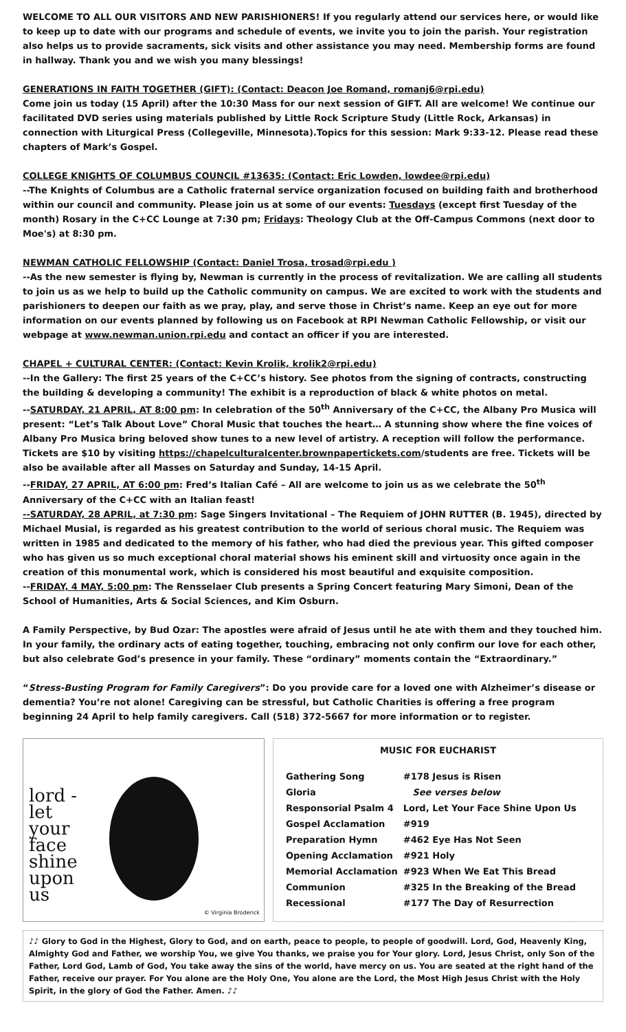WELCOME TO ALL OUR VISITORS AND NEW PARISHIONERS! If you regularly attend our services here, or would like to keep up to date with our programs and schedule of events, we invite you to join the parish. Your registration also helps us to provide sacraments, sick visits and other assistance you may need. Membership forms are found in hallway. Thank you and we wish you many blessings!
GENERATIONS IN FAITH TOGETHER (GIFT): (Contact: Deacon Joe Romand, romanj6@rpi.edu)
Come join us today (15 April) after the 10:30 Mass for our next session of GIFT. All are welcome! We continue our facilitated DVD series using materials published by Little Rock Scripture Study (Little Rock, Arkansas) in connection with Liturgical Press (Collegeville, Minnesota).Topics for this session: Mark 9:33-12. Please read these chapters of Mark’s Gospel.
COLLEGE KNIGHTS OF COLUMBUS COUNCIL #13635: (Contact: Eric Lowden, lowdee@rpi.edu)
--The Knights of Columbus are a Catholic fraternal service organization focused on building faith and brotherhood within our council and community. Please join us at some of our events: Tuesdays (except first Tuesday of the month) Rosary in the C+CC Lounge at 7:30 pm; Fridays: Theology Club at the Off-Campus Commons (next door to Moe's) at 8:30 pm.
NEWMAN CATHOLIC FELLOWSHIP (Contact: Daniel Trosa, trosad@rpi.edu )
--As the new semester is flying by, Newman is currently in the process of revitalization. We are calling all students to join us as we help to build up the Catholic community on campus. We are excited to work with the students and parishioners to deepen our faith as we pray, play, and serve those in Christ’s name. Keep an eye out for more information on our events planned by following us on Facebook at RPI Newman Catholic Fellowship, or visit our webpage at www.newman.union.rpi.edu and contact an officer if you are interested.
CHAPEL + CULTURAL CENTER: (Contact: Kevin Krolik, krolik2@rpi.edu)
--In the Gallery: The first 25 years of the C+CC’s history. See photos from the signing of contracts, constructing the building & developing a community! The exhibit is a reproduction of black & white photos on metal.
--SATURDAY, 21 APRIL, AT 8:00 pm: In celebration of the 50<sup>th</sup> Anniversary of the C+CC, the Albany Pro Musica will present: “Let’s Talk About Love” Choral Music that touches the heart… A stunning show where the fine voices of Albany Pro Musica bring beloved show tunes to a new level of artistry. A reception will follow the performance. Tickets are $10 by visiting https://chapelculturalcenter.brownpapertickets.com/students are free. Tickets will be also be available after all Masses on Saturday and Sunday, 14-15 April.
--FRIDAY, 27 APRIL, AT 6:00 pm: Fred’s Italian Café – All are welcome to join us as we celebrate the 50<sup>th</sup> Anniversary of the C+CC with an Italian feast!
--SATURDAY, 28 APRIL, at 7:30 pm: Sage Singers Invitational – The Requiem of JOHN RUTTER (B. 1945), directed by Michael Musial, is regarded as his greatest contribution to the world of serious choral music. The Requiem was written in 1985 and dedicated to the memory of his father, who had died the previous year. This gifted composer who has given us so much exceptional choral material shows his eminent skill and virtuosity once again in the creation of this monumental work, which is considered his most beautiful and exquisite composition.
--FRIDAY, 4 MAY, 5:00 pm: The Rensselaer Club presents a Spring Concert featuring Mary Simoni, Dean of the School of Humanities, Arts & Social Sciences, and Kim Osburn.
A Family Perspective, by Bud Ozar: The apostles were afraid of Jesus until he ate with them and they touched him. In your family, the ordinary acts of eating together, touching, embracing not only confirm our love for each other, but also celebrate God’s presence in your family. These “ordinary” moments contain the “Extraordinary.”
“Stress-Busting Program for Family Caregivers”: Do you provide care for a loved one with Alzheimer’s disease or dementia? You’re not alone! Caregiving can be stressful, but Catholic Charities is offering a free program beginning 24 April to help family caregivers. Call (518) 372-5667 for more information or to register.
lord -
let
your
face
shine
upon
us
© Virginia Broderick
MUSIC FOR EUCHARIST
| Gathering Song | #178 Jesus is Risen |
| Gloria | See verses below |
| Responsorial Psalm 4 | Lord, Let Your Face Shine Upon Us |
| Gospel Acclamation | #919 |
| Preparation Hymn | #462 Eye Has Not Seen |
| Opening Acclamation | #921 Holy |
| Memorial Acclamation | #923 When We Eat This Bread |
| Communion | #325 In the Breaking of the Bread |
| Recessional | #177 The Day of Resurrection |
♪♪ Glory to God in the Highest, Glory to God, and on earth, peace to people, to people of goodwill. Lord, God, Heavenly King, Almighty God and Father, we worship You, we give You thanks, we praise you for Your glory. Lord, Jesus Christ, only Son of the Father, Lord God, Lamb of God, You take away the sins of the world, have mercy on us. You are seated at the right hand of the Father, receive our prayer. For You alone are the Holy One, You alone are the Lord, the Most High Jesus Christ with the Holy Spirit, in the glory of God the Father. Amen. ♪♪